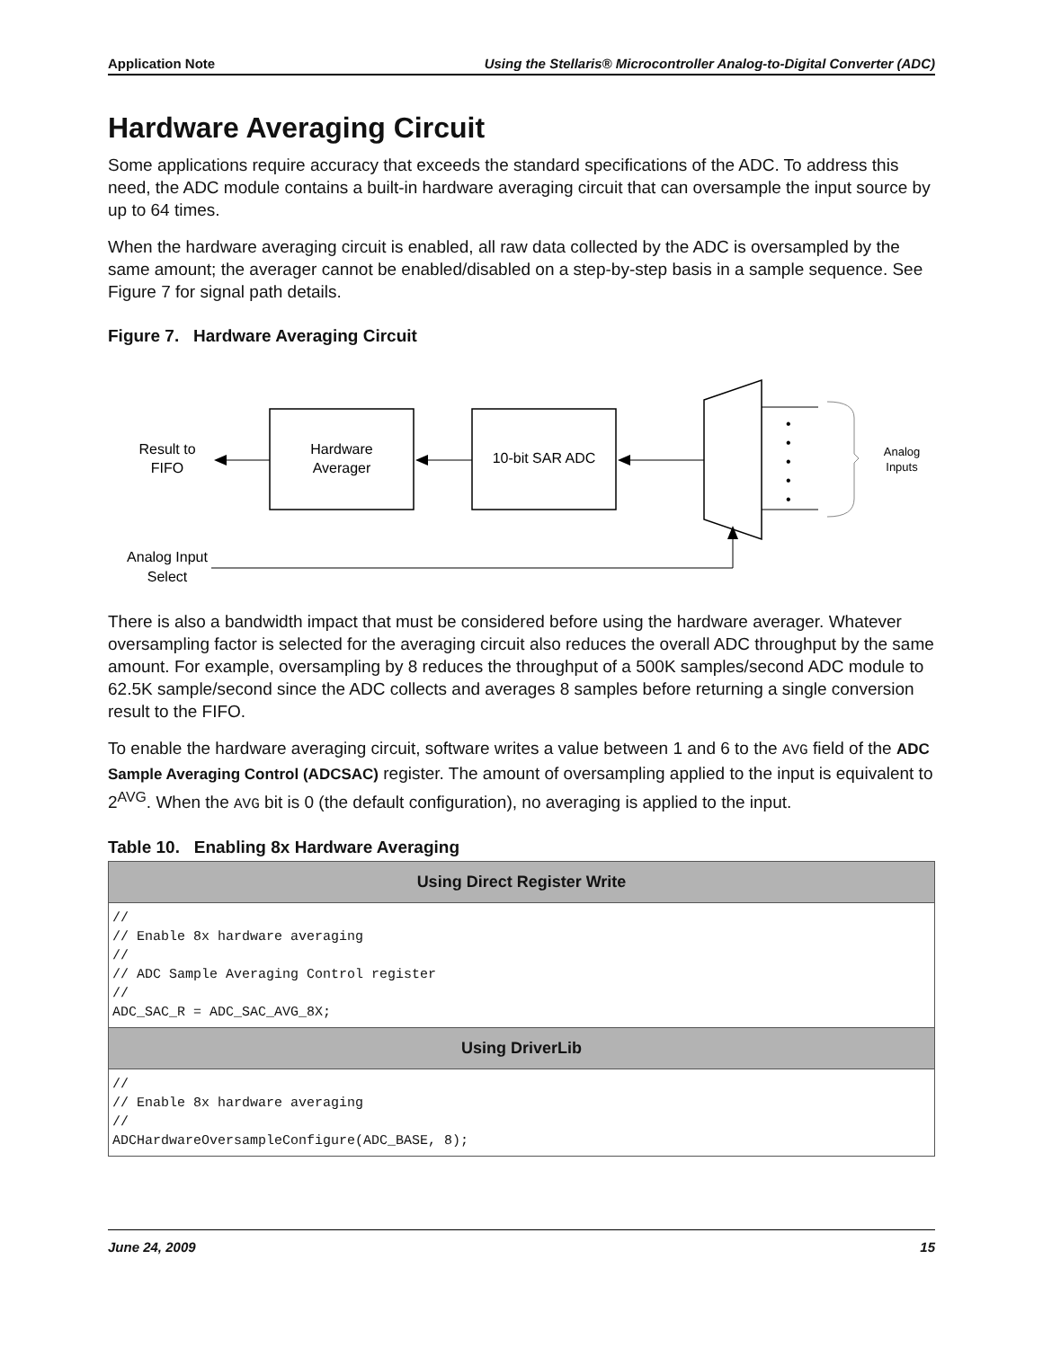Application Note Using the Stellaris® Microcontroller Analog-to-Digital Converter (ADC)
Hardware Averaging Circuit
Some applications require accuracy that exceeds the standard specifications of the ADC. To address this need, the ADC module contains a built-in hardware averaging circuit that can oversample the input source by up to 64 times.
When the hardware averaging circuit is enabled, all raw data collected by the ADC is oversampled by the same amount; the averager cannot be enabled/disabled on a step-by-step basis in a sample sequence. See Figure 7 for signal path details.
Figure 7. Hardware Averaging Circuit
•
•
•
•
•
Result to
FIFO
Hardware
Averager
10-bit SAR ADC
Analog
Inputs
Analog Input
Select
There is also a bandwidth impact that must be considered before using the hardware averager. Whatever oversampling factor is selected for the averaging circuit also reduces the overall ADC throughput by the same amount. For example, oversampling by 8 reduces the throughput of a 500K samples/second ADC module to 62.5K sample/second since the ADC collects and averages 8 samples before returning a single conversion result to the FIFO.
To enable the hardware averaging circuit, software writes a value between 1 and 6 to the AVG field of the ADC Sample Averaging Control (ADCSAC) register. The amount of oversampling applied to the input is equivalent to 2<sup>AVG</sup>. When the AVG bit is 0 (the default configuration), no averaging is applied to the input.
Table 10. Enabling 8x Hardware Averaging
| Using Direct Register Write |
| --- |
| // // Enable 8x hardware averaging // // ADC Sample Averaging Control register // ADC_SAC_R = ADC_SAC_AVG_8X; |
| Using DriverLib |
| // // Enable 8x hardware averaging // ADCHardwareOversampleConfigure(ADC_BASE, 8); |
June 24, 2009 15